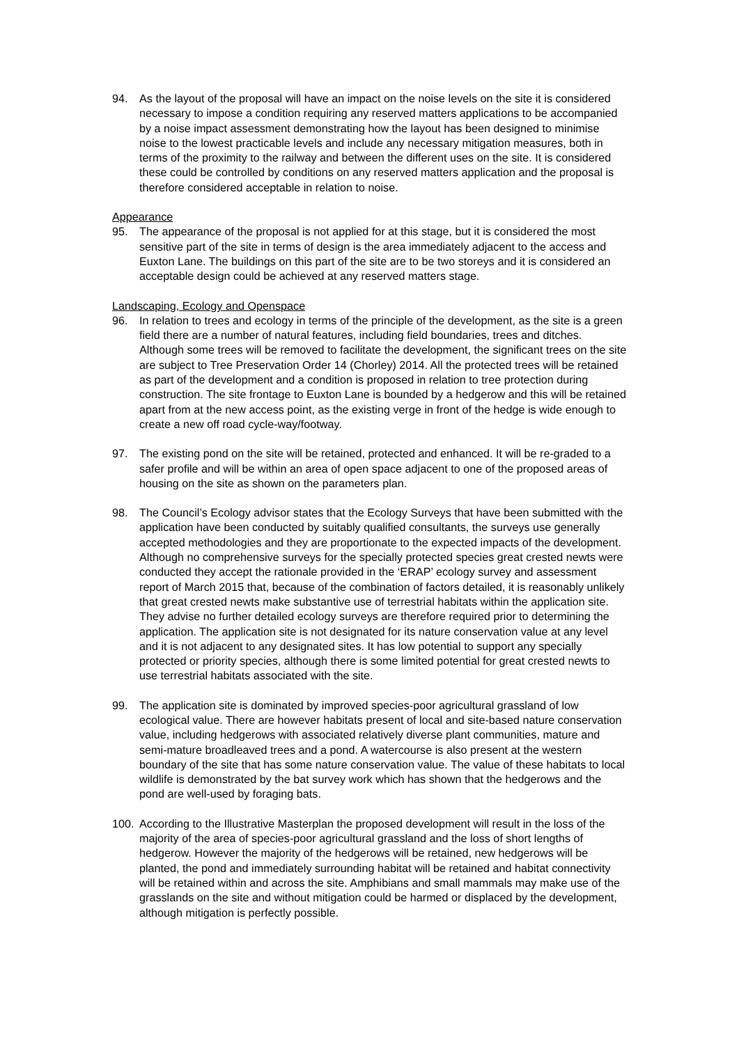94. As the layout of the proposal will have an impact on the noise levels on the site it is considered necessary to impose a condition requiring any reserved matters applications to be accompanied by a noise impact assessment demonstrating how the layout has been designed to minimise noise to the lowest practicable levels and include any necessary mitigation measures, both in terms of the proximity to the railway and between the different uses on the site. It is considered these could be controlled by conditions on any reserved matters application and the proposal is therefore considered acceptable in relation to noise.
Appearance
95. The appearance of the proposal is not applied for at this stage, but it is considered the most sensitive part of the site in terms of design is the area immediately adjacent to the access and Euxton Lane. The buildings on this part of the site are to be two storeys and it is considered an acceptable design could be achieved at any reserved matters stage.
Landscaping, Ecology and Openspace
96. In relation to trees and ecology in terms of the principle of the development, as the site is a green field there are a number of natural features, including field boundaries, trees and ditches. Although some trees will be removed to facilitate the development, the significant trees on the site are subject to Tree Preservation Order 14 (Chorley) 2014. All the protected trees will be retained as part of the development and a condition is proposed in relation to tree protection during construction. The site frontage to Euxton Lane is bounded by a hedgerow and this will be retained apart from at the new access point, as the existing verge in front of the hedge is wide enough to create a new off road cycle-way/footway.
97. The existing pond on the site will be retained, protected and enhanced. It will be re-graded to a safer profile and will be within an area of open space adjacent to one of the proposed areas of housing on the site as shown on the parameters plan.
98. The Council’s Ecology advisor states that the Ecology Surveys that have been submitted with the application have been conducted by suitably qualified consultants, the surveys use generally accepted methodologies and they are proportionate to the expected impacts of the development. Although no comprehensive surveys for the specially protected species great crested newts were conducted they accept the rationale provided in the ‘ERAP’ ecology survey and assessment report of March 2015 that, because of the combination of factors detailed, it is reasonably unlikely that great crested newts make substantive use of terrestrial habitats within the application site. They advise no further detailed ecology surveys are therefore required prior to determining the application. The application site is not designated for its nature conservation value at any level and it is not adjacent to any designated sites. It has low potential to support any specially protected or priority species, although there is some limited potential for great crested newts to use terrestrial habitats associated with the site.
99. The application site is dominated by improved species-poor agricultural grassland of low ecological value. There are however habitats present of local and site-based nature conservation value, including hedgerows with associated relatively diverse plant communities, mature and semi-mature broadleaved trees and a pond. A watercourse is also present at the western boundary of the site that has some nature conservation value. The value of these habitats to local wildlife is demonstrated by the bat survey work which has shown that the hedgerows and the pond are well-used by foraging bats.
100. According to the Illustrative Masterplan the proposed development will result in the loss of the majority of the area of species-poor agricultural grassland and the loss of short lengths of hedgerow. However the majority of the hedgerows will be retained, new hedgerows will be planted, the pond and immediately surrounding habitat will be retained and habitat connectivity will be retained within and across the site. Amphibians and small mammals may make use of the grasslands on the site and without mitigation could be harmed or displaced by the development, although mitigation is perfectly possible.